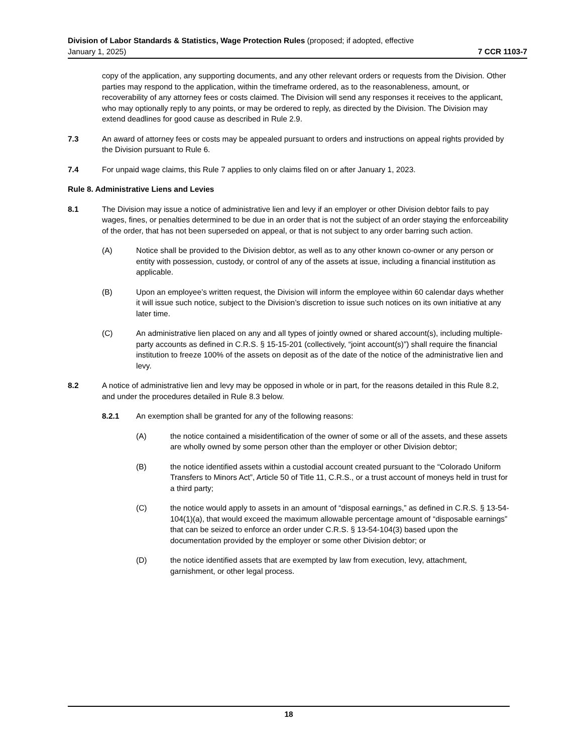Division of Labor Standards & Statistics, Wage Protection Rules (proposed; if adopted, effective
January 1, 2025) 7 CCR 1103-7
copy of the application, any supporting documents, and any other relevant orders or requests from the Division. Other parties may respond to the application, within the timeframe ordered, as to the reasonableness, amount, or recoverability of any attorney fees or costs claimed. The Division will send any responses it receives to the applicant, who may optionally reply to any points, or may be ordered to reply, as directed by the Division. The Division may extend deadlines for good cause as described in Rule 2.9.
7.3 An award of attorney fees or costs may be appealed pursuant to orders and instructions on appeal rights provided by the Division pursuant to Rule 6.
7.4 For unpaid wage claims, this Rule 7 applies to only claims filed on or after January 1, 2023.
Rule 8. Administrative Liens and Levies
8.1 The Division may issue a notice of administrative lien and levy if an employer or other Division debtor fails to pay wages, fines, or penalties determined to be due in an order that is not the subject of an order staying the enforceability of the order, that has not been superseded on appeal, or that is not subject to any order barring such action.
(A) Notice shall be provided to the Division debtor, as well as to any other known co-owner or any person or entity with possession, custody, or control of any of the assets at issue, including a financial institution as applicable.
(B) Upon an employee’s written request, the Division will inform the employee within 60 calendar days whether it will issue such notice, subject to the Division’s discretion to issue such notices on its own initiative at any later time.
(C) An administrative lien placed on any and all types of jointly owned or shared account(s), including multiple-party accounts as defined in C.R.S. § 15-15-201 (collectively, “joint account(s)”) shall require the financial institution to freeze 100% of the assets on deposit as of the date of the notice of the administrative lien and levy.
8.2 A notice of administrative lien and levy may be opposed in whole or in part, for the reasons detailed in this Rule 8.2, and under the procedures detailed in Rule 8.3 below.
8.2.1 An exemption shall be granted for any of the following reasons:
(A) the notice contained a misidentification of the owner of some or all of the assets, and these assets are wholly owned by some person other than the employer or other Division debtor;
(B) the notice identified assets within a custodial account created pursuant to the “Colorado Uniform Transfers to Minors Act”, Article 50 of Title 11, C.R.S., or a trust account of moneys held in trust for a third party;
(C) the notice would apply to assets in an amount of “disposal earnings,” as defined in C.R.S. § 13-54-104(1)(a), that would exceed the maximum allowable percentage amount of “disposable earnings” that can be seized to enforce an order under C.R.S. § 13-54-104(3) based upon the documentation provided by the employer or some other Division debtor; or
(D) the notice identified assets that are exempted by law from execution, levy, attachment, garnishment, or other legal process.
18